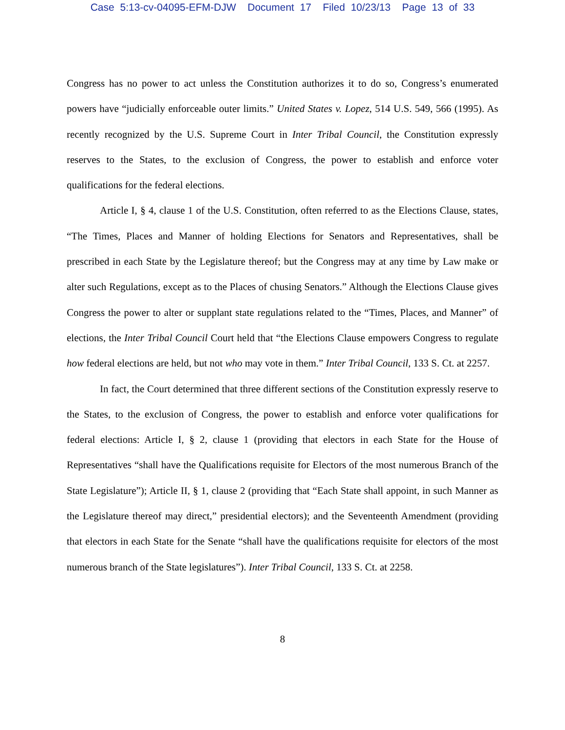Case 5:13-cv-04095-EFM-DJW Document 17 Filed 10/23/13 Page 13 of 33
Congress has no power to act unless the Constitution authorizes it to do so, Congress’s enumerated powers have “judicially enforceable outer limits.” United States v. Lopez, 514 U.S. 549, 566 (1995). As recently recognized by the U.S. Supreme Court in Inter Tribal Council, the Constitution expressly reserves to the States, to the exclusion of Congress, the power to establish and enforce voter qualifications for the federal elections.
Article I, § 4, clause 1 of the U.S. Constitution, often referred to as the Elections Clause, states, “The Times, Places and Manner of holding Elections for Senators and Representatives, shall be prescribed in each State by the Legislature thereof; but the Congress may at any time by Law make or alter such Regulations, except as to the Places of chusing Senators.” Although the Elections Clause gives Congress the power to alter or supplant state regulations related to the “Times, Places, and Manner” of elections, the Inter Tribal Council Court held that “the Elections Clause empowers Congress to regulate how federal elections are held, but not who may vote in them.” Inter Tribal Council, 133 S. Ct. at 2257.
In fact, the Court determined that three different sections of the Constitution expressly reserve to the States, to the exclusion of Congress, the power to establish and enforce voter qualifications for federal elections: Article I, § 2, clause 1 (providing that electors in each State for the House of Representatives “shall have the Qualifications requisite for Electors of the most numerous Branch of the State Legislature”); Article II, § 1, clause 2 (providing that “Each State shall appoint, in such Manner as the Legislature thereof may direct,” presidential electors); and the Seventeenth Amendment (providing that electors in each State for the Senate “shall have the qualifications requisite for electors of the most numerous branch of the State legislatures”). Inter Tribal Council, 133 S. Ct. at 2258.
8